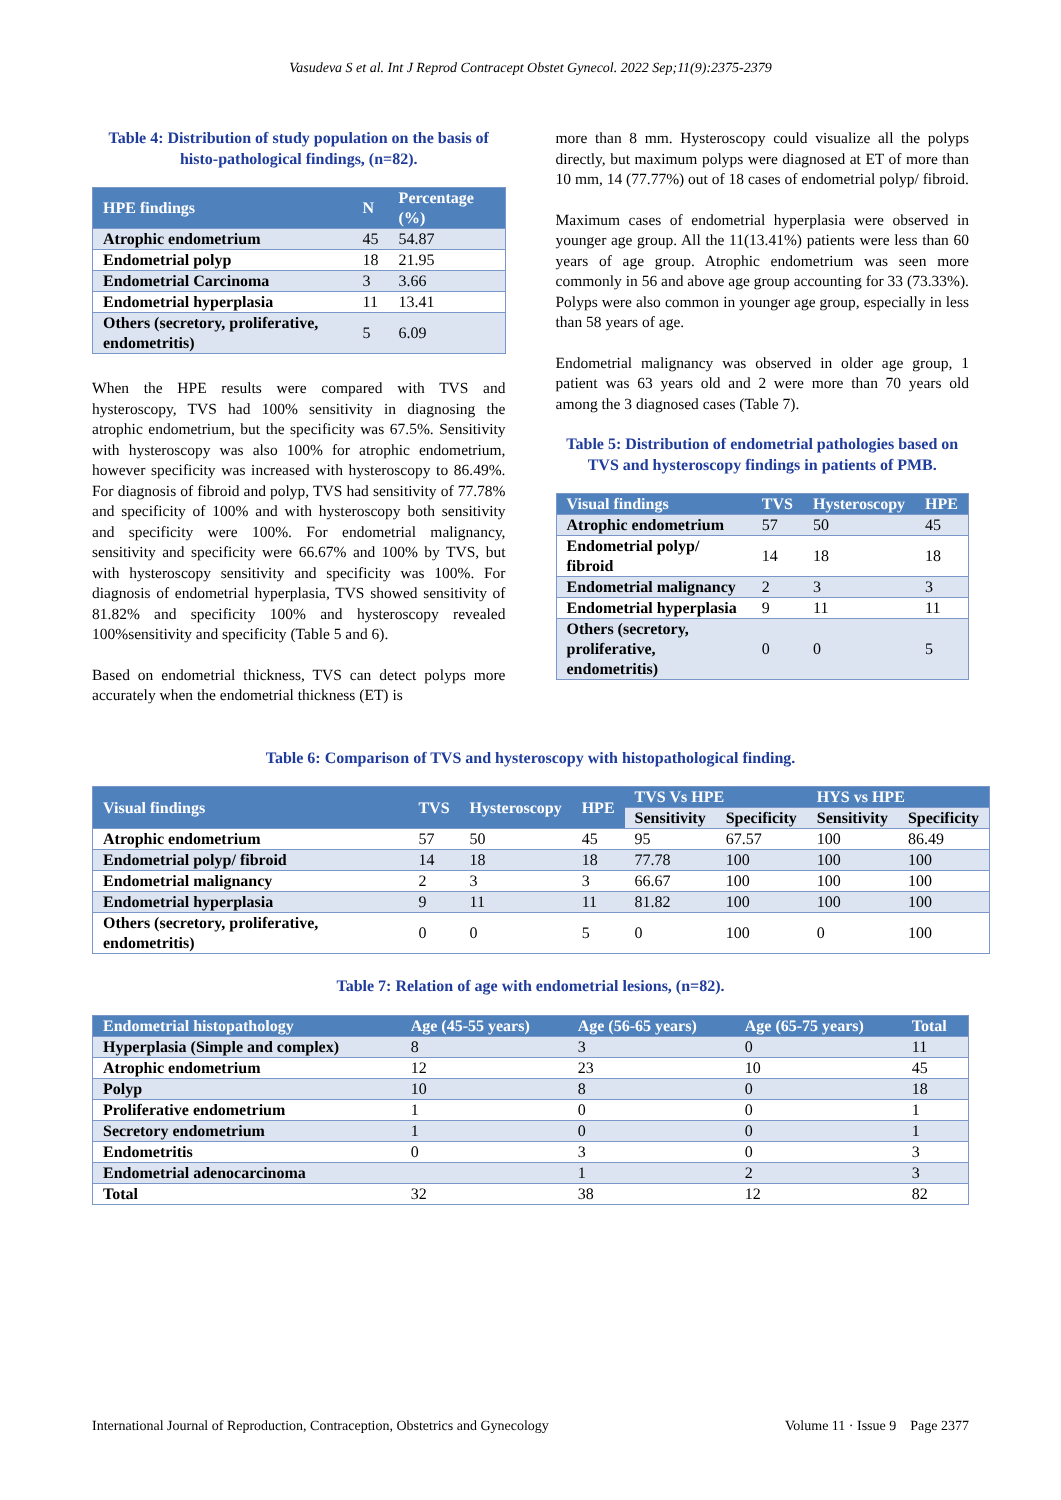Vasudeva S et al. Int J Reprod Contracept Obstet Gynecol. 2022 Sep;11(9):2375-2379
Table 4: Distribution of study population on the basis of histo-pathological findings, (n=82).
| HPE findings | N | Percentage (%) |
| --- | --- | --- |
| Atrophic endometrium | 45 | 54.87 |
| Endometrial polyp | 18 | 21.95 |
| Endometrial Carcinoma | 3 | 3.66 |
| Endometrial hyperplasia | 11 | 13.41 |
| Others (secretory, proliferative, endometritis) | 5 | 6.09 |
When the HPE results were compared with TVS and hysteroscopy, TVS had 100% sensitivity in diagnosing the atrophic endometrium, but the specificity was 67.5%. Sensitivity with hysteroscopy was also 100% for atrophic endometrium, however specificity was increased with hysteroscopy to 86.49%. For diagnosis of fibroid and polyp, TVS had sensitivity of 77.78% and specificity of 100% and with hysteroscopy both sensitivity and specificity were 100%. For endometrial malignancy, sensitivity and specificity were 66.67% and 100% by TVS, but with hysteroscopy sensitivity and specificity was 100%. For diagnosis of endometrial hyperplasia, TVS showed sensitivity of 81.82% and specificity 100% and hysteroscopy revealed 100%sensitivity and specificity (Table 5 and 6).
Based on endometrial thickness, TVS can detect polyps more accurately when the endometrial thickness (ET) is
more than 8 mm. Hysteroscopy could visualize all the polyps directly, but maximum polyps were diagnosed at ET of more than 10 mm, 14 (77.77%) out of 18 cases of endometrial polyp/ fibroid.
Maximum cases of endometrial hyperplasia were observed in younger age group. All the 11(13.41%) patients were less than 60 years of age group. Atrophic endometrium was seen more commonly in 56 and above age group accounting for 33 (73.33%). Polyps were also common in younger age group, especially in less than 58 years of age.
Endometrial malignancy was observed in older age group, 1 patient was 63 years old and 2 were more than 70 years old among the 3 diagnosed cases (Table 7).
Table 5: Distribution of endometrial pathologies based on TVS and hysteroscopy findings in patients of PMB.
| Visual findings | TVS | Hysteroscopy | HPE |
| --- | --- | --- | --- |
| Atrophic endometrium | 57 | 50 | 45 |
| Endometrial polyp/ fibroid | 14 | 18 | 18 |
| Endometrial malignancy | 2 | 3 | 3 |
| Endometrial hyperplasia | 9 | 11 | 11 |
| Others (secretory, proliferative, endometritis) | 0 | 0 | 5 |
Table 6: Comparison of TVS and hysteroscopy with histopathological finding.
| Visual findings | TVS | Hysteroscopy | HPE | TVS Vs HPE | | HYS vs HPE | |
| --- | --- | --- | --- | --- | --- | --- | --- |
| | | | | Sensitivity | Specificity | Sensitivity | Specificity |
| Atrophic endometrium | 57 | 50 | 45 | 95 | 67.57 | 100 | 86.49 |
| Endometrial polyp/ fibroid | 14 | 18 | 18 | 77.78 | 100 | 100 | 100 |
| Endometrial malignancy | 2 | 3 | 3 | 66.67 | 100 | 100 | 100 |
| Endometrial hyperplasia | 9 | 11 | 11 | 81.82 | 100 | 100 | 100 |
| Others (secretory, proliferative, endometritis) | 0 | 0 | 5 | 0 | 100 | 0 | 100 |
Table 7: Relation of age with endometrial lesions, (n=82).
| Endometrial histopathology | Age (45-55 years) | Age (56-65 years) | Age (65-75 years) | Total |
| --- | --- | --- | --- | --- |
| Hyperplasia (Simple and complex) | 8 | 3 | 0 | 11 |
| Atrophic endometrium | 12 | 23 | 10 | 45 |
| Polyp | 10 | 8 | 0 | 18 |
| Proliferative endometrium | 1 | 0 | 0 | 1 |
| Secretory endometrium | 1 | 0 | 0 | 1 |
| Endometritis | 0 | 3 | 0 | 3 |
| Endometrial adenocarcinoma | | 1 | 2 | 3 |
| Total | 32 | 38 | 12 | 82 |
International Journal of Reproduction, Contraception, Obstetrics and Gynecology Volume 11 · Issue 9 Page 2377